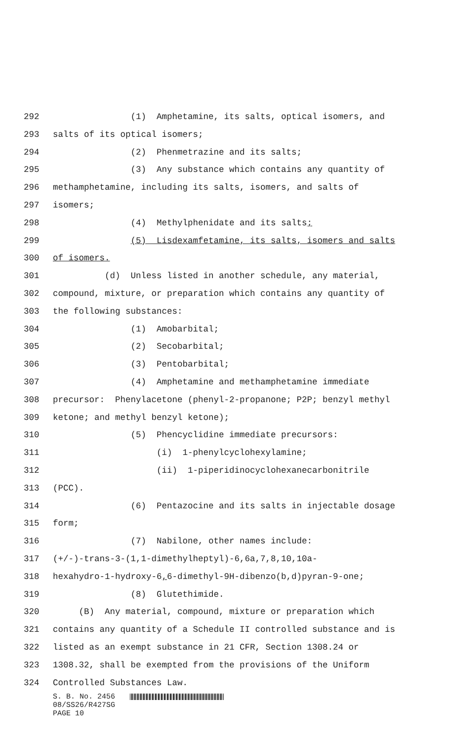292 (1) Amphetamine, its salts, optical isomers, and
293 salts of its optical isomers;
294 (2) Phenmetrazine and its salts;
295 (3) Any substance which contains any quantity of
296 methamphetamine, including its salts, isomers, and salts of
297 isomers;
298 (4) Methylphenidate and its salts;
299 (5) Lisdexamfetamine, its salts, isomers and salts
300 of isomers.
301 (d) Unless listed in another schedule, any material,
302 compound, mixture, or preparation which contains any quantity of
303 the following substances:
304 (1) Amobarbital;
305 (2) Secobarbital;
306 (3) Pentobarbital;
307 (4) Amphetamine and methamphetamine immediate
308 precursor: Phenylacetone (phenyl-2-propanone; P2P; benzyl methyl
309 ketone; and methyl benzyl ketone);
310 (5) Phencyclidine immediate precursors:
311 (i) 1-phenylcyclohexylamine;
312 (ii) 1-piperidinocyclohexanecarbonitrile
313 (PCC).
314 (6) Pentazocine and its salts in injectable dosage
315 form;
316 (7) Nabilone, other names include:
317 (+/-)-trans-3-(1,1-dimethylheptyl)-6,6a,7,8,10,10a-
318 hexahydro-1-hydroxy-6, 6-dimethyl-9H-dibenzo(b,d)pyran-9-one;
319 (8) Glutethimide.
320 (B) Any material, compound, mixture or preparation which
321 contains any quantity of a Schedule II controlled substance and is
322 listed as an exempt substance in 21 CFR, Section 1308.24 or
323 1308.32, shall be exempted from the provisions of the Uniform
324 Controlled Substances Law.
S. B. No. 2456
08/SS26/R427SG
PAGE 10